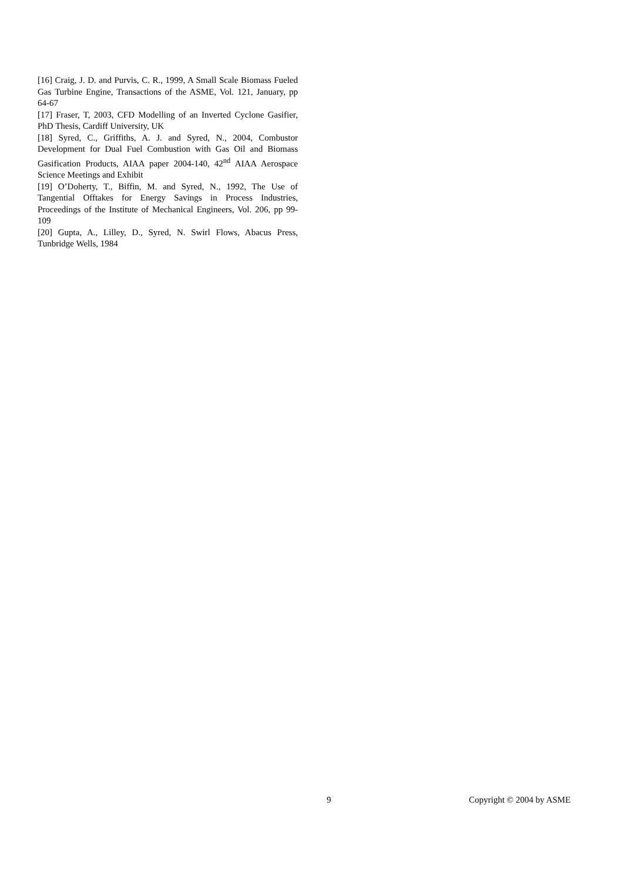[16] Craig, J. D. and Purvis, C. R., 1999, A Small Scale Biomass Fueled Gas Turbine Engine, Transactions of the ASME, Vol. 121, January, pp 64-67
[17] Fraser, T, 2003, CFD Modelling of an Inverted Cyclone Gasifier, PhD Thesis, Cardiff University, UK
[18] Syred, C., Griffiths, A. J. and Syred, N., 2004, Combustor Development for Dual Fuel Combustion with Gas Oil and Biomass Gasification Products, AIAA paper 2004-140, 42<sup>nd</sup> AIAA Aerospace Science Meetings and Exhibit
[19] O’Doherty, T., Biffin, M. and Syred, N., 1992, The Use of Tangential Offtakes for Energy Savings in Process Industries, Proceedings of the Institute of Mechanical Engineers, Vol. 206, pp 99-109
[20] Gupta, A., Lilley, D., Syred, N. Swirl Flows, Abacus Press, Tunbridge Wells, 1984
9 Copyright © 2004 by ASME